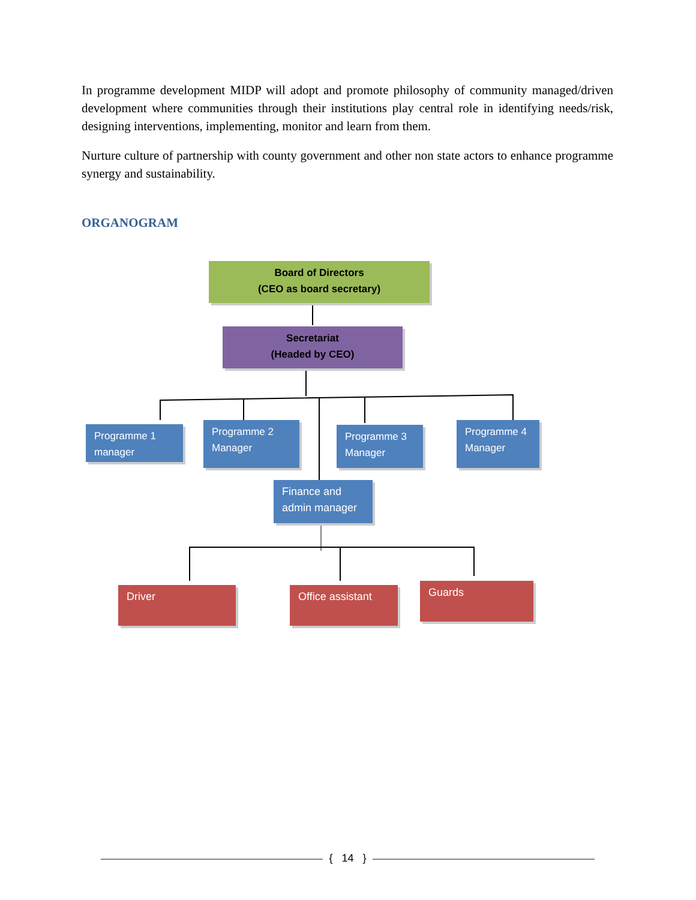In programme development MIDP will adopt and promote philosophy of community managed/driven development where communities through their institutions play central role in identifying needs/risk, designing interventions, implementing, monitor and learn from them.
Nurture culture of partnership with county government and other non state actors to enhance programme synergy and sustainability.
ORGANOGRAM
Board of Directors
(CEO as board secretary)
Secretariat
(Headed by CEO)
Programme 1 manager
Programme 2 Manager
Programme 3 Manager
Programme 4 Manager
Finance and admin manager
Driver Office assistant Guards
{ 14 }